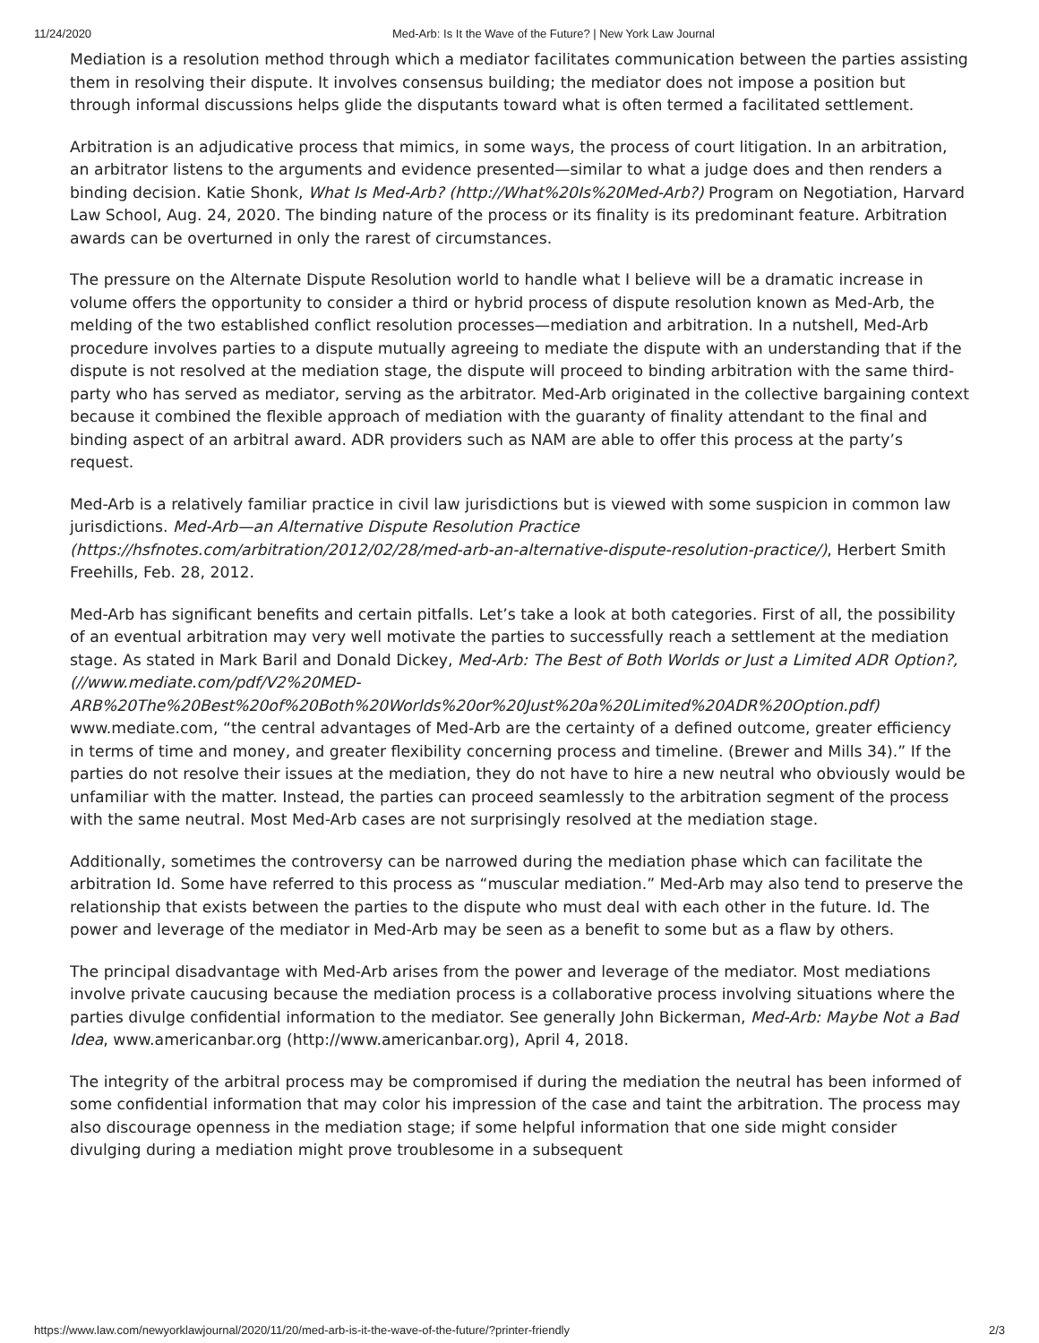11/24/2020 Med-Arb: Is It the Wave of the Future? | New York Law Journal
Mediation is a resolution method through which a mediator facilitates communication between the parties assisting them in resolving their dispute. It involves consensus building; the mediator does not impose a position but through informal discussions helps glide the disputants toward what is often termed a facilitated settlement.
Arbitration is an adjudicative process that mimics, in some ways, the process of court litigation. In an arbitration, an arbitrator listens to the arguments and evidence presented—similar to what a judge does and then renders a binding decision. Katie Shonk, What Is Med-Arb? (http://What%20Is%20Med-Arb?) Program on Negotiation, Harvard Law School, Aug. 24, 2020. The binding nature of the process or its finality is its predominant feature. Arbitration awards can be overturned in only the rarest of circumstances.
The pressure on the Alternate Dispute Resolution world to handle what I believe will be a dramatic increase in volume offers the opportunity to consider a third or hybrid process of dispute resolution known as Med-Arb, the melding of the two established conflict resolution processes—mediation and arbitration. In a nutshell, Med-Arb procedure involves parties to a dispute mutually agreeing to mediate the dispute with an understanding that if the dispute is not resolved at the mediation stage, the dispute will proceed to binding arbitration with the same third-party who has served as mediator, serving as the arbitrator. Med-Arb originated in the collective bargaining context because it combined the flexible approach of mediation with the guaranty of finality attendant to the final and binding aspect of an arbitral award. ADR providers such as NAM are able to offer this process at the party’s request.
Med-Arb is a relatively familiar practice in civil law jurisdictions but is viewed with some suspicion in common law jurisdictions. Med-Arb—an Alternative Dispute Resolution Practice (https://hsfnotes.com/arbitration/2012/02/28/med-arb-an-alternative-dispute-resolution-practice/), Herbert Smith Freehills, Feb. 28, 2012.
Med-Arb has significant benefits and certain pitfalls. Let’s take a look at both categories. First of all, the possibility of an eventual arbitration may very well motivate the parties to successfully reach a settlement at the mediation stage. As stated in Mark Baril and Donald Dickey, Med-Arb: The Best of Both Worlds or Just a Limited ADR Option?, (//www.mediate.com/pdf/V2%20MED-ARB%20The%20Best%20of%20Both%20Worlds%20or%20Just%20a%20Limited%20ADR%20Option.pdf) www.mediate.com, “the central advantages of Med-Arb are the certainty of a defined outcome, greater efficiency in terms of time and money, and greater flexibility concerning process and timeline. (Brewer and Mills 34).” If the parties do not resolve their issues at the mediation, they do not have to hire a new neutral who obviously would be unfamiliar with the matter. Instead, the parties can proceed seamlessly to the arbitration segment of the process with the same neutral. Most Med-Arb cases are not surprisingly resolved at the mediation stage.
Additionally, sometimes the controversy can be narrowed during the mediation phase which can facilitate the arbitration Id. Some have referred to this process as “muscular mediation.” Med-Arb may also tend to preserve the relationship that exists between the parties to the dispute who must deal with each other in the future. Id. The power and leverage of the mediator in Med-Arb may be seen as a benefit to some but as a flaw by others.
The principal disadvantage with Med-Arb arises from the power and leverage of the mediator. Most mediations involve private caucusing because the mediation process is a collaborative process involving situations where the parties divulge confidential information to the mediator. See generally John Bickerman, Med-Arb: Maybe Not a Bad Idea, www.americanbar.org (http://www.americanbar.org), April 4, 2018.
The integrity of the arbitral process may be compromised if during the mediation the neutral has been informed of some confidential information that may color his impression of the case and taint the arbitration. The process may also discourage openness in the mediation stage; if some helpful information that one side might consider divulging during a mediation might prove troublesome in a subsequent
https://www.law.com/newyorklawjournal/2020/11/20/med-arb-is-it-the-wave-of-the-future/?printer-friendly 2/3